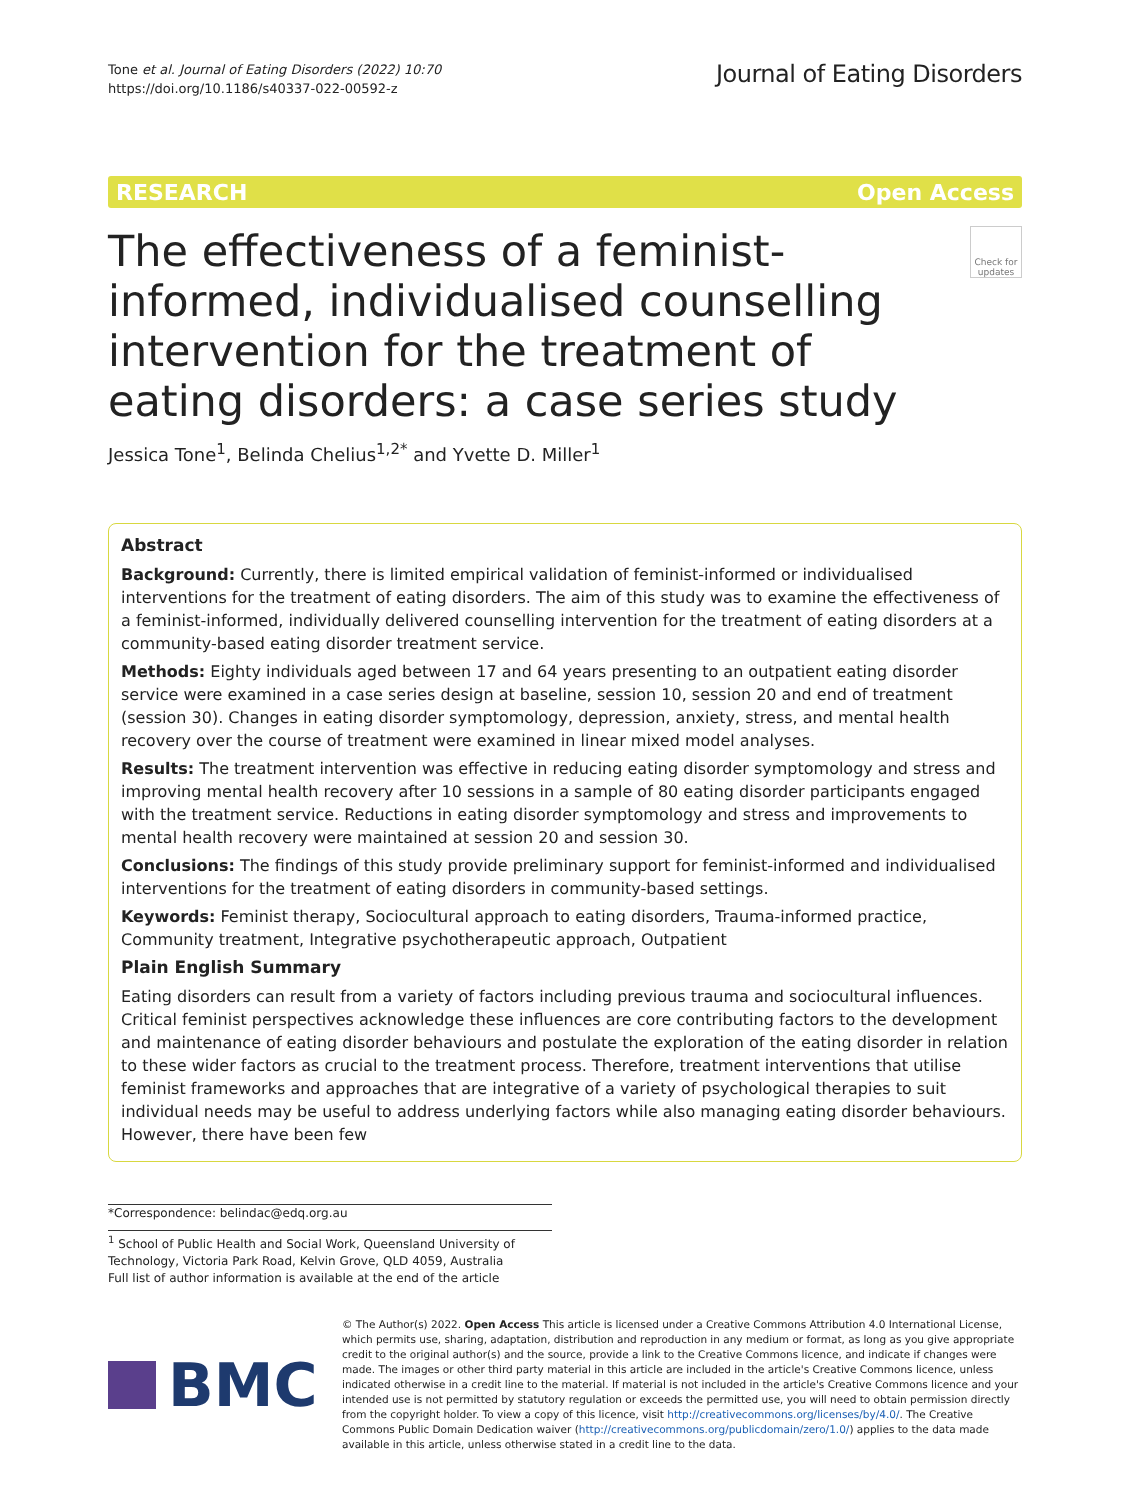Tone et al. Journal of Eating Disorders (2022) 10:70
https://doi.org/10.1186/s40337-022-00592-z
Journal of Eating Disorders
RESEARCH Open Access
The effectiveness of a feminist-informed, individualised counselling intervention for the treatment of eating disorders: a case series study
Check for updates
Jessica Tone<sup>1</sup>, Belinda Chelius<sup>1,2*</sup> and Yvette D. Miller<sup>1</sup>
Abstract
Background: Currently, there is limited empirical validation of feminist-informed or individualised interventions for the treatment of eating disorders. The aim of this study was to examine the effectiveness of a feminist-informed, individually delivered counselling intervention for the treatment of eating disorders at a community-based eating disorder treatment service.
Methods: Eighty individuals aged between 17 and 64 years presenting to an outpatient eating disorder service were examined in a case series design at baseline, session 10, session 20 and end of treatment (session 30). Changes in eating disorder symptomology, depression, anxiety, stress, and mental health recovery over the course of treatment were examined in linear mixed model analyses.
Results: The treatment intervention was effective in reducing eating disorder symptomology and stress and improving mental health recovery after 10 sessions in a sample of 80 eating disorder participants engaged with the treatment service. Reductions in eating disorder symptomology and stress and improvements to mental health recovery were maintained at session 20 and session 30.
Conclusions: The findings of this study provide preliminary support for feminist-informed and individualised interventions for the treatment of eating disorders in community-based settings.
Keywords: Feminist therapy, Sociocultural approach to eating disorders, Trauma-informed practice, Community treatment, Integrative psychotherapeutic approach, Outpatient
Plain English Summary
Eating disorders can result from a variety of factors including previous trauma and sociocultural influences. Critical feminist perspectives acknowledge these influences are core contributing factors to the development and maintenance of eating disorder behaviours and postulate the exploration of the eating disorder in relation to these wider factors as crucial to the treatment process. Therefore, treatment interventions that utilise feminist frameworks and approaches that are integrative of a variety of psychological therapies to suit individual needs may be useful to address underlying factors while also managing eating disorder behaviours. However, there have been few
*Correspondence: belindac@edq.org.au
<sup>1</sup> School of Public Health and Social Work, Queensland University of Technology, Victoria Park Road, Kelvin Grove, QLD 4059, Australia
Full list of author information is available at the end of the article
BMC
© The Author(s) 2022. Open Access This article is licensed under a Creative Commons Attribution 4.0 International License, which permits use, sharing, adaptation, distribution and reproduction in any medium or format, as long as you give appropriate credit to the original author(s) and the source, provide a link to the Creative Commons licence, and indicate if changes were made. The images or other third party material in this article are included in the article's Creative Commons licence, unless indicated otherwise in a credit line to the material. If material is not included in the article's Creative Commons licence and your intended use is not permitted by statutory regulation or exceeds the permitted use, you will need to obtain permission directly from the copyright holder. To view a copy of this licence, visit http://creativecommons.org/licenses/by/4.0/. The Creative Commons Public Domain Dedication waiver (http://creativecommons.org/publicdomain/zero/1.0/) applies to the data made available in this article, unless otherwise stated in a credit line to the data.